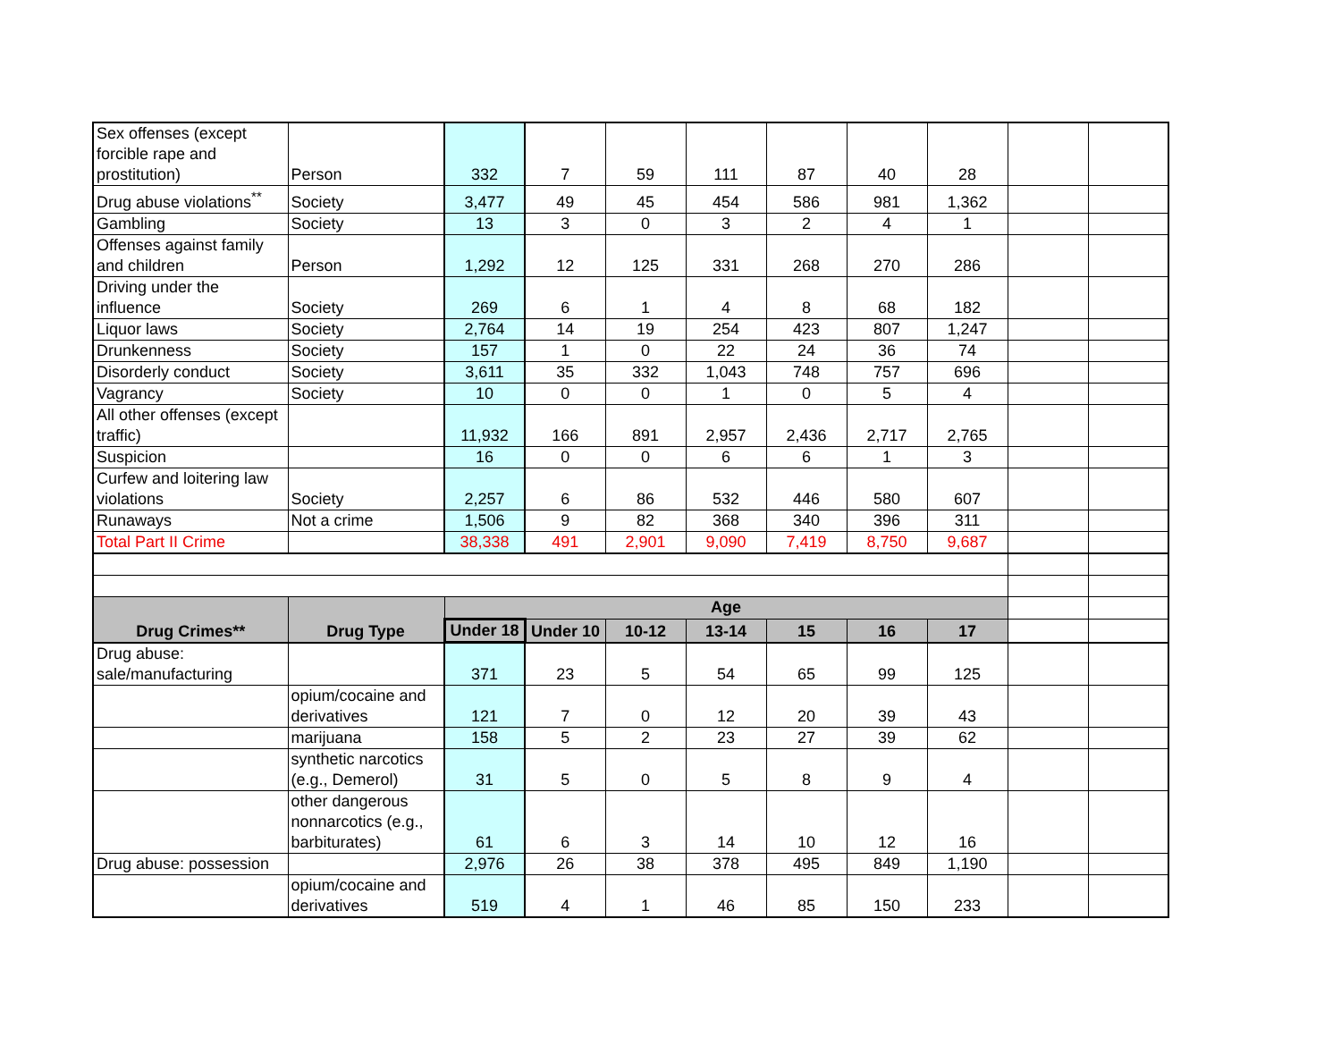| Sex offenses (except forcible rape and prostitution) | Person | 332 | 7 | 59 | 111 | 87 | 40 | 28 | | |
| Drug abuse violations<sup>**</sup> | Society | 3,477 | 49 | 45 | 454 | 586 | 981 | 1,362 | | |
| Gambling | Society | 13 | 3 | 0 | 3 | 2 | 4 | 1 | | |
| Offenses against family and children | Person | 1,292 | 12 | 125 | 331 | 268 | 270 | 286 | | |
| Driving under the influence | Society | 269 | 6 | 1 | 4 | 8 | 68 | 182 | | |
| Liquor laws | Society | 2,764 | 14 | 19 | 254 | 423 | 807 | 1,247 | | |
| Drunkenness | Society | 157 | 1 | 0 | 22 | 24 | 36 | 74 | | |
| Disorderly conduct | Society | 3,611 | 35 | 332 | 1,043 | 748 | 757 | 696 | | |
| Vagrancy | Society | 10 | 0 | 0 | 1 | 0 | 5 | 4 | | |
| All other offenses (except traffic) | | 11,932 | 166 | 891 | 2,957 | 2,436 | 2,717 | 2,765 | | |
| Suspicion | | 16 | 0 | 0 | 6 | 6 | 1 | 3 | | |
| Curfew and loitering law violations | Society | 2,257 | 6 | 86 | 532 | 446 | 580 | 607 | | |
| Runaways | Not a crime | 1,506 | 9 | 82 | 368 | 340 | 396 | 311 | | |
| Total Part II Crime | | 38,338 | 491 | 2,901 | 9,090 | 7,419 | 8,750 | 9,687 | | |
| Drug Crimes** | Drug Type | Age | | | | | | | | |
| | | Under 18 | Under 10 | 10-12 | 13-14 | 15 | 16 | 17 | | |
| Drug abuse: sale/manufacturing | | 371 | 23 | 5 | 54 | 65 | 99 | 125 | | |
| | opium/cocaine and derivatives | 121 | 7 | 0 | 12 | 20 | 39 | 43 | | |
| | marijuana | 158 | 5 | 2 | 23 | 27 | 39 | 62 | | |
| | synthetic narcotics (e.g., Demerol) | 31 | 5 | 0 | 5 | 8 | 9 | 4 | | |
| | other dangerous nonnarcotics (e.g., barbiturates) | 61 | 6 | 3 | 14 | 10 | 12 | 16 | | |
| Drug abuse: possession | | 2,976 | 26 | 38 | 378 | 495 | 849 | 1,190 | | |
| | opium/cocaine and derivatives | 519 | 4 | 1 | 46 | 85 | 150 | 233 | | |